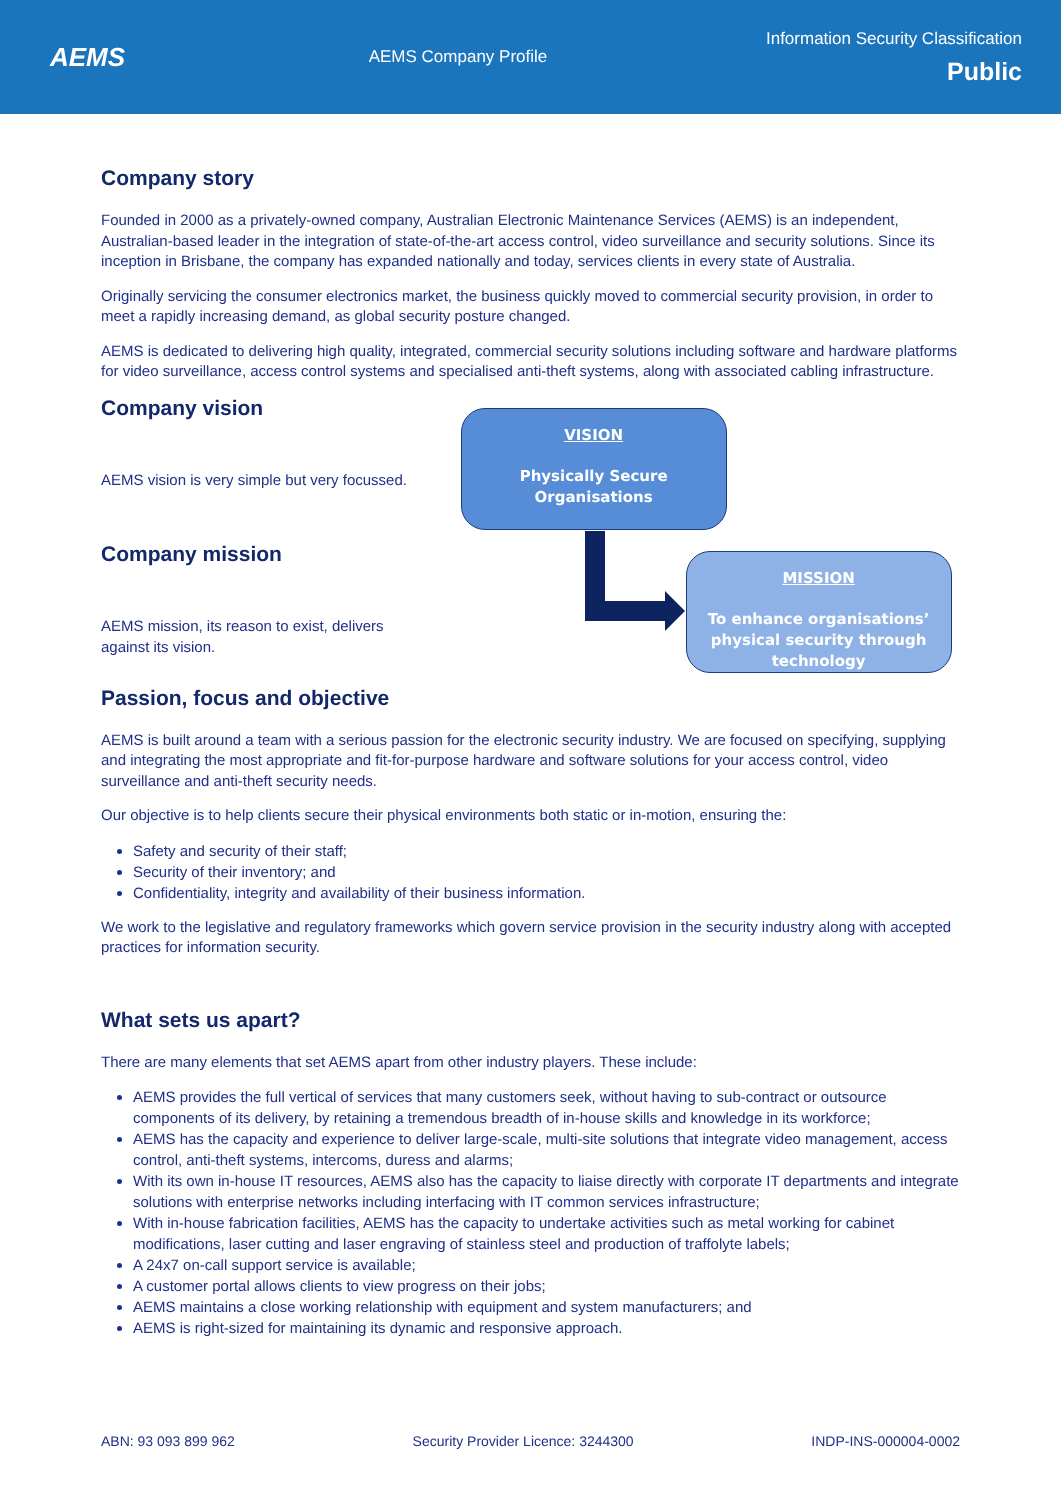AEMS
AEMS Company Profile
Information Security Classification
Public
Company story
Founded in 2000 as a privately-owned company, Australian Electronic Maintenance Services (AEMS) is an independent, Australian-based leader in the integration of state-of-the-art access control, video surveillance and security solutions. Since its inception in Brisbane, the company has expanded nationally and today, services clients in every state of Australia.
Originally servicing the consumer electronics market, the business quickly moved to commercial security provision, in order to meet a rapidly increasing demand, as global security posture changed.
AEMS is dedicated to delivering high quality, integrated, commercial security solutions including software and hardware platforms for video surveillance, access control systems and specialised anti-theft systems, along with associated cabling infrastructure.
Company vision
AEMS vision is very simple but very focussed.
Company mission
AEMS mission, its reason to exist, delivers against its vision.
VISION
Physically Secure
Organisations
MISSION
To enhance organisations’ physical security through technology
Passion, focus and objective
AEMS is built around a team with a serious passion for the electronic security industry. We are focused on specifying, supplying and integrating the most appropriate and fit-for-purpose hardware and software solutions for your access control, video surveillance and anti-theft security needs.
Our objective is to help clients secure their physical environments both static or in-motion, ensuring the:
Safety and security of their staff;
Security of their inventory; and
Confidentiality, integrity and availability of their business information.
We work to the legislative and regulatory frameworks which govern service provision in the security industry along with accepted practices for information security.
What sets us apart?
There are many elements that set AEMS apart from other industry players. These include:
AEMS provides the full vertical of services that many customers seek, without having to sub-contract or outsource components of its delivery, by retaining a tremendous breadth of in-house skills and knowledge in its workforce;
AEMS has the capacity and experience to deliver large-scale, multi-site solutions that integrate video management, access control, anti-theft systems, intercoms, duress and alarms;
With its own in-house IT resources, AEMS also has the capacity to liaise directly with corporate IT departments and integrate solutions with enterprise networks including interfacing with IT common services infrastructure;
With in-house fabrication facilities, AEMS has the capacity to undertake activities such as metal working for cabinet modifications, laser cutting and laser engraving of stainless steel and production of traffolyte labels;
A 24x7 on-call support service is available;
A customer portal allows clients to view progress on their jobs;
AEMS maintains a close working relationship with equipment and system manufacturers; and
AEMS is right-sized for maintaining its dynamic and responsive approach.
ABN: 93 093 899 962 Security Provider Licence: 3244300 INDP-INS-000004-0002